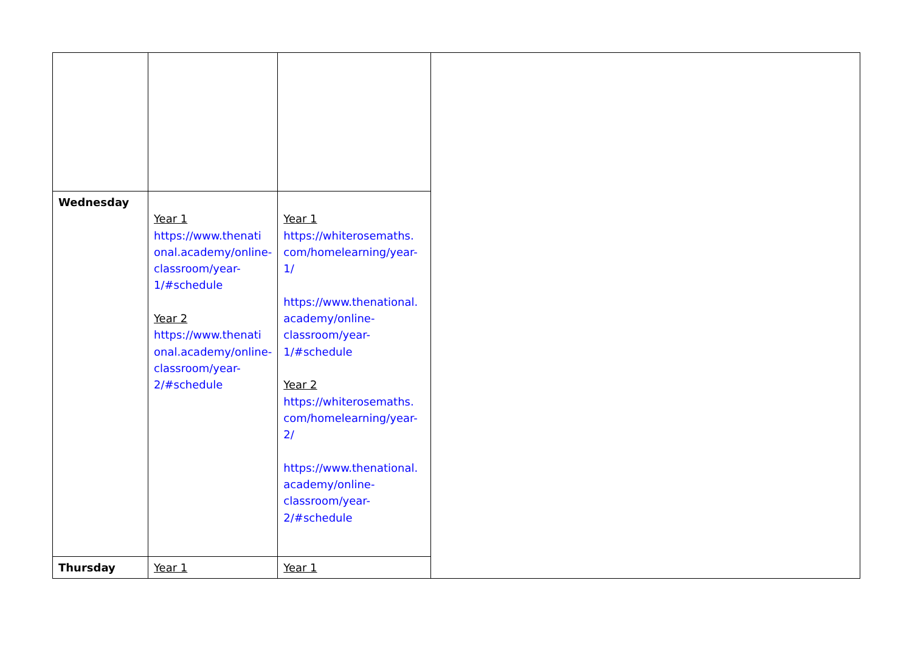| Wednesday | Year 1 https://www.thenati onal.academy/online-classroom/year-1/#schedule Year 2 https://www.thenati onal.academy/online-classroom/year-2/#schedule | Year 1 https://whiterosemaths. com/homelearning/year-1/ https://www.thenational. academy/online-classroom/year-1/#schedule Year 2 https://whiterosemaths. com/homelearning/year-2/ https://www.thenational. academy/online-classroom/year-2/#schedule | |
| Thursday | Year 1 | Year 1 | |